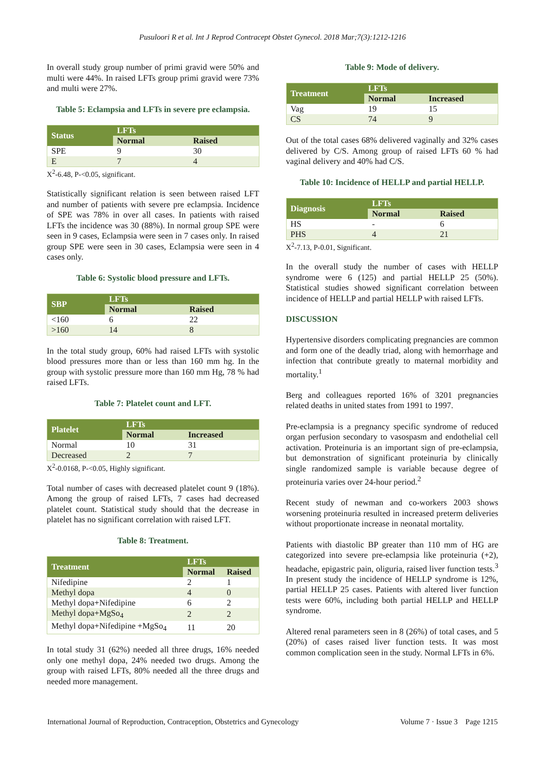Pusuloori R et al. Int J Reprod Contracept Obstet Gynecol. 2018 Mar;7(3):1212-1216
In overall study group number of primi gravid were 50% and multi were 44%. In raised LFTs group primi gravid were 73% and multi were 27%.
Table 5: Eclampsia and LFTs in severe pre eclampsia.
| Status | LFTs | |
| --- | --- | --- |
| | Normal | Raised |
| SPE | 9 | 30 |
| E | 7 | 4 |
X<sup>2</sup>-6.48, P-<0.05, significant.
Statistically significant relation is seen between raised LFT and number of patients with severe pre eclampsia. Incidence of SPE was 78% in over all cases. In patients with raised LFTs the incidence was 30 (88%). In normal group SPE were seen in 9 cases, Eclampsia were seen in 7 cases only. In raised group SPE were seen in 30 cases, Eclampsia were seen in 4 cases only.
Table 6: Systolic blood pressure and LFTs.
| SBP | LFTs | |
| --- | --- | --- |
| | Normal | Raised |
| <160 | 6 | 22 |
| >160 | 14 | 8 |
In the total study group, 60% had raised LFTs with systolic blood pressures more than or less than 160 mm hg. In the group with systolic pressure more than 160 mm Hg, 78 % had raised LFTs.
Table 7: Platelet count and LFT.
| Platelet | LFTs | |
| --- | --- | --- |
| | Normal | Increased |
| Normal | 10 | 31 |
| Decreased | 2 | 7 |
X<sup>2</sup>-0.0168, P-<0.05, Highly significant.
Total number of cases with decreased platelet count 9 (18%). Among the group of raised LFTs, 7 cases had decreased platelet count. Statistical study should that the decrease in platelet has no significant correlation with raised LFT.
Table 8: Treatment.
| Treatment | LFTs | |
| --- | --- | --- |
| | Normal | Raised |
| Nifedipine | 2 | 1 |
| Methyl dopa | 4 | 0 |
| Methyl dopa+Nifedipine | 6 | 2 |
| Methyl dopa+MgSo<sub>4</sub> | 2 | 2 |
| Methyl dopa+Nifedipine +MgSo<sub>4</sub> | 11 | 20 |
In total study 31 (62%) needed all three drugs, 16% needed only one methyl dopa, 24% needed two drugs. Among the group with raised LFTs, 80% needed all the three drugs and needed more management.
Table 9: Mode of delivery.
| Treatment | LFTs | |
| --- | --- | --- |
| | Normal | Increased |
| Vag | 19 | 15 |
| CS | 74 | 9 |
Out of the total cases 68% delivered vaginally and 32% cases delivered by C/S. Among group of raised LFTs 60 % had vaginal delivery and 40% had C/S.
Table 10: Incidence of HELLP and partial HELLP.
| Diagnosis | LFTs | |
| --- | --- | --- |
| | Normal | Raised |
| HS | - | 6 |
| PHS | 4 | 21 |
X<sup>2</sup>-7.13, P-0.01, Significant.
In the overall study the number of cases with HELLP syndrome were 6 (125) and partial HELLP 25 (50%). Statistical studies showed significant correlation between incidence of HELLP and partial HELLP with raised LFTs.
DISCUSSION
Hypertensive disorders complicating pregnancies are common and form one of the deadly triad, along with hemorrhage and infection that contribute greatly to maternal morbidity and mortality.<sup>1</sup>
Berg and colleagues reported 16% of 3201 pregnancies related deaths in united states from 1991 to 1997.
Pre-eclampsia is a pregnancy specific syndrome of reduced organ perfusion secondary to vasospasm and endothelial cell activation. Proteinuria is an important sign of pre-eclampsia, but demonstration of significant proteinuria by clinically single randomized sample is variable because degree of proteinuria varies over 24-hour period.<sup>2</sup>
Recent study of newman and co-workers 2003 shows worsening proteinuria resulted in increased preterm deliveries without proportionate increase in neonatal mortality.
Patients with diastolic BP greater than 110 mm of HG are categorized into severe pre-eclampsia like proteinuria (+2), headache, epigastric pain, oliguria, raised liver function tests.<sup>3</sup> In present study the incidence of HELLP syndrome is 12%, partial HELLP 25 cases. Patients with altered liver function tests were 60%, including both partial HELLP and HELLP syndrome.
Altered renal parameters seen in 8 (26%) of total cases, and 5 (20%) of cases raised liver function tests. It was most common complication seen in the study. Normal LFTs in 6%.
International Journal of Reproduction, Contraception, Obstetrics and Gynecology Volume 7 · Issue 3 Page 1215